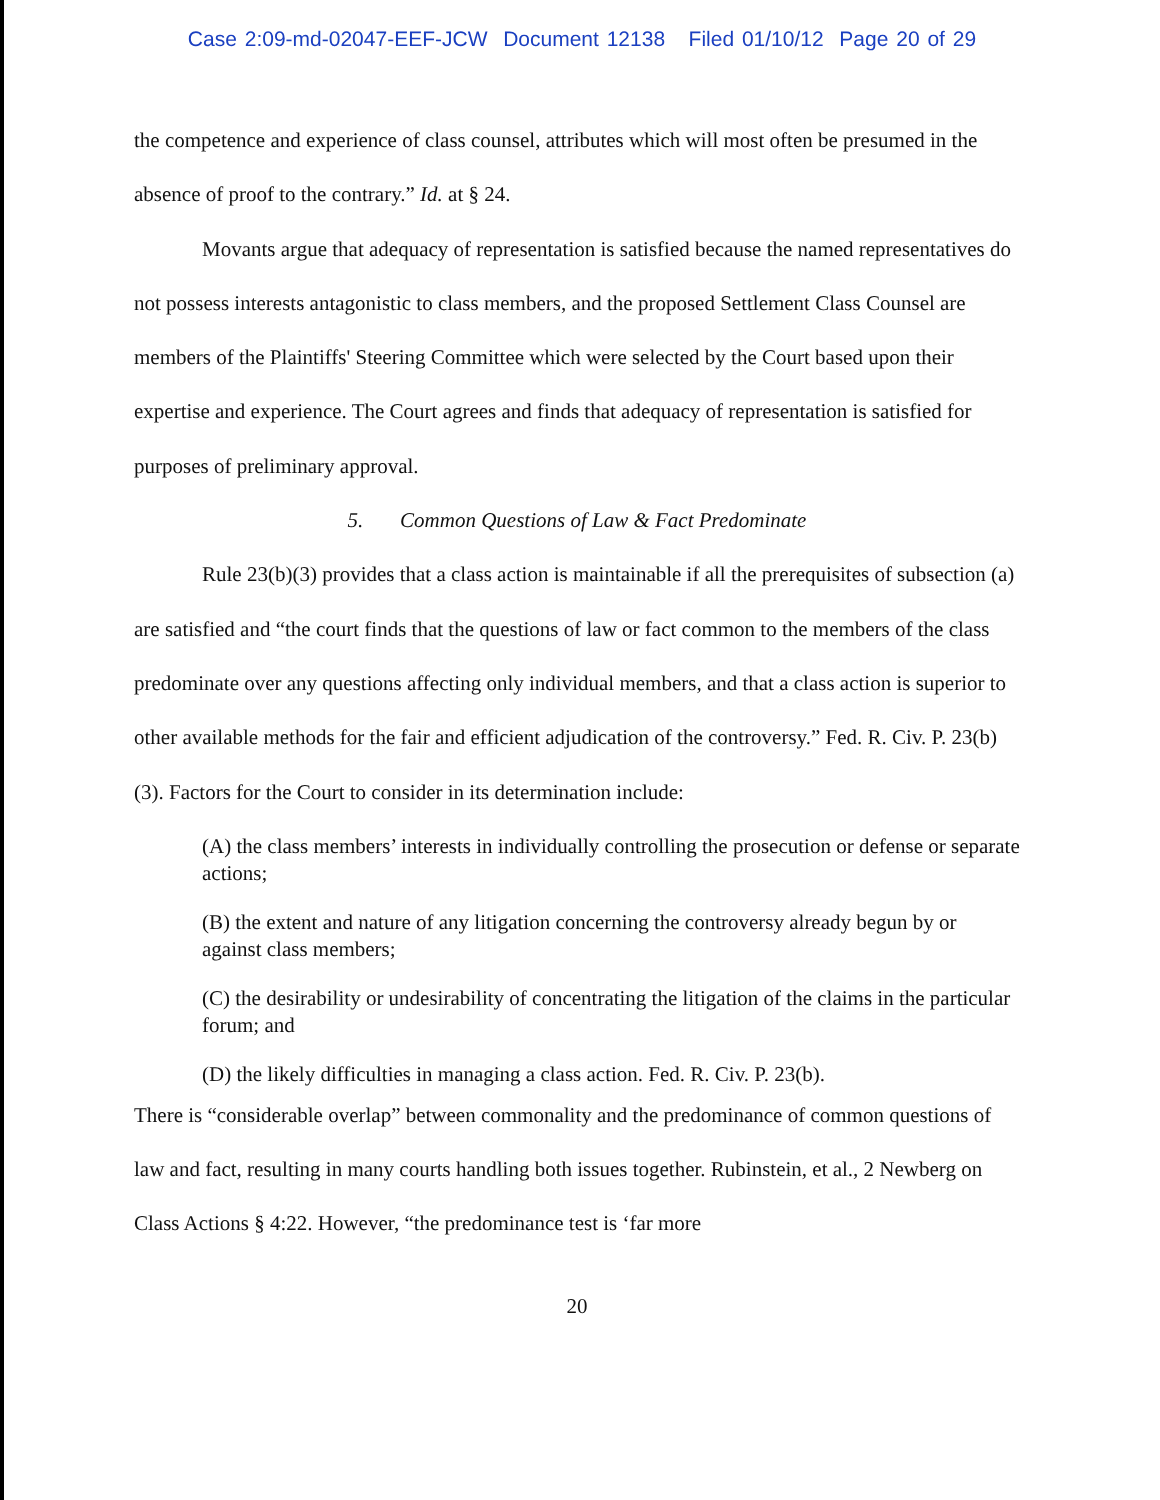Case 2:09-md-02047-EEF-JCW Document 12138 Filed 01/10/12 Page 20 of 29
the competence and experience of class counsel, attributes which will most often be presumed in the absence of proof to the contrary.” Id. at § 24.
Movants argue that adequacy of representation is satisfied because the named representatives do not possess interests antagonistic to class members, and the proposed Settlement Class Counsel are members of the Plaintiffs' Steering Committee which were selected by the Court based upon their expertise and experience. The Court agrees and finds that adequacy of representation is satisfied for purposes of preliminary approval.
5. Common Questions of Law & Fact Predominate
Rule 23(b)(3) provides that a class action is maintainable if all the prerequisites of subsection (a) are satisfied and “the court finds that the questions of law or fact common to the members of the class predominate over any questions affecting only individual members, and that a class action is superior to other available methods for the fair and efficient adjudication of the controversy.” Fed. R. Civ. P. 23(b)(3). Factors for the Court to consider in its determination include:
(A) the class members’ interests in individually controlling the prosecution or defense or separate actions;
(B) the extent and nature of any litigation concerning the controversy already begun by or against class members;
(C) the desirability or undesirability of concentrating the litigation of the claims in the particular forum; and
(D) the likely difficulties in managing a class action. Fed. R. Civ. P. 23(b).
There is “considerable overlap” between commonality and the predominance of common questions of law and fact, resulting in many courts handling both issues together. Rubinstein, et al., 2 Newberg on Class Actions § 4:22. However, “the predominance test is ‘far more
20